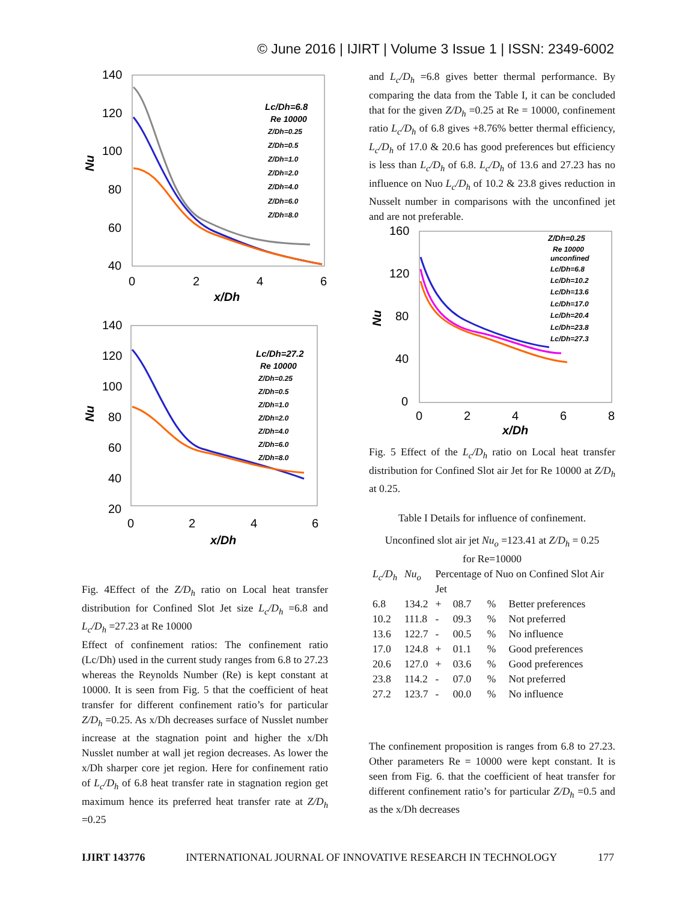© June 2016 | IJIRT | Volume 3 Issue 1 | ISSN: 2349-6002
140
120
100
80
60
40
0
2
4
6
x/Dh
Nu
Lc/Dh=6.8
Re 10000
Z/Dh=0.25
Z/Dh=0.5
Z/Dh=1.0
Z/Dh=2.0
Z/Dh=4.0
Z/Dh=6.0
Z/Dh=8.0
140
120
100
80
60
40
20
0
2
4
6
x/Dh
Nu
Lc/Dh=27.2
Re 10000
Z/Dh=0.25
Z/Dh=0.5
Z/Dh=1.0
Z/Dh=2.0
Z/Dh=4.0
Z/Dh=6.0
Z/Dh=8.0
Fig. 4Effect of the Z/D<sub>h</sub> ratio on Local heat transfer distribution for Confined Slot Jet size L<sub>c</sub>/D<sub>h</sub> =6.8 and L<sub>c</sub>/D<sub>h</sub> =27.23 at Re 10000
Effect of confinement ratios: The confinement ratio (Lc/Dh) used in the current study ranges from 6.8 to 27.23 whereas the Reynolds Number (Re) is kept constant at 10000. It is seen from Fig. 5 that the coefficient of heat transfer for different confinement ratio’s for particular Z/D<sub>h</sub> =0.25. As x/Dh decreases surface of Nusslet number increase at the stagnation point and higher the x/Dh Nusslet number at wall jet region decreases. As lower the x/Dh sharper core jet region. Here for confinement ratio of L<sub>c</sub>/D<sub>h</sub> of 6.8 heat transfer rate in stagnation region get maximum hence its preferred heat transfer rate at Z/D<sub>h</sub> =0.25
and L<sub>c</sub>/D<sub>h</sub> =6.8 gives better thermal performance. By comparing the data from the Table I, it can be concluded that for the given Z/D<sub>h</sub> =0.25 at Re = 10000, confinement ratio L<sub>c</sub>/D<sub>h</sub> of 6.8 gives +8.76% better thermal efficiency, L<sub>c</sub>/D<sub>h</sub> of 17.0 & 20.6 has good preferences but efficiency is less than L<sub>c</sub>/D<sub>h</sub> of 6.8. L<sub>c</sub>/D<sub>h</sub> of 13.6 and 27.23 has no influence on Nuo L<sub>c</sub>/D<sub>h</sub> of 10.2 & 23.8 gives reduction in Nusselt number in comparisons with the unconfined jet and are not preferable.
160
120
80
40
0
0
2
4
6
8
x/Dh
Nu
Z/Dh=0.25
Re 10000
unconfined
Lc/Dh=6.8
Lc/Dh=10.2
Lc/Dh=13.6
Lc/Dh=17.0
Lc/Dh=20.4
Lc/Dh=23.8
Lc/Dh=27.3
Fig. 5 Effect of the L<sub>c</sub>/D<sub>h</sub> ratio on Local heat transfer distribution for Confined Slot air Jet for Re 10000 at Z/D<sub>h</sub> at 0.25.
Table I Details for influence of confinement.
Unconfined slot air jet Nu<sub>o</sub> =123.41 at Z/D<sub>h</sub> = 0.25
for Re=10000
| L<sub>c</sub>/D<sub>h</sub> | Nu<sub>o</sub> | Percentage of Nuo on Confined Slot Air Jet | | | |
| --- | --- | --- | --- | --- | --- |
| 6.8 | 134.2 | + | 08.7 | % | Better preferences |
| 10.2 | 111.8 | - | 09.3 | % | Not preferred |
| 13.6 | 122.7 | - | 00.5 | % | No influence |
| 17.0 | 124.8 | + | 01.1 | % | Good preferences |
| 20.6 | 127.0 | + | 03.6 | % | Good preferences |
| 23.8 | 114.2 | - | 07.0 | % | Not preferred |
| 27.2 | 123.7 | - | 00.0 | % | No influence |
The confinement proposition is ranges from 6.8 to 27.23. Other parameters Re = 10000 were kept constant. It is seen from Fig. 6. that the coefficient of heat transfer for different confinement ratio’s for particular Z/D<sub>h</sub> =0.5 and as the x/Dh decreases
IJIRT 143776 INTERNATIONAL JOURNAL OF INNOVATIVE RESEARCH IN TECHNOLOGY 177